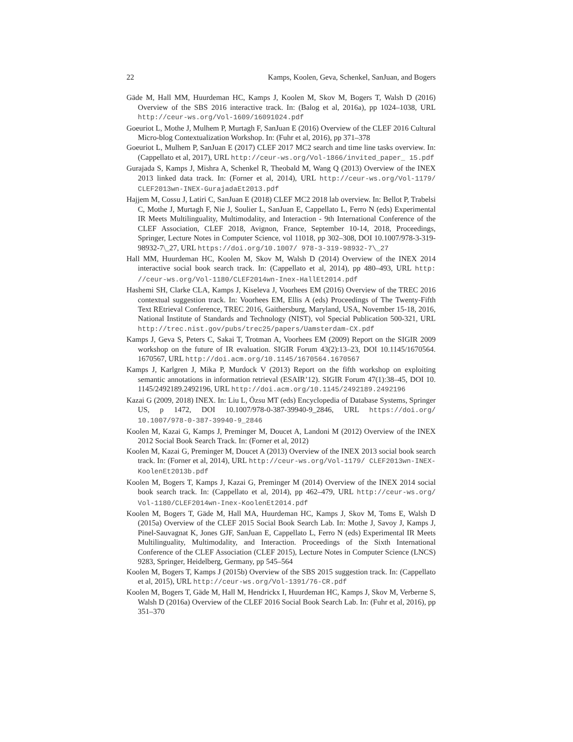22 Kamps, Koolen, Geva, Schenkel, SanJuan, and Bogers
Gäde M, Hall MM, Huurdeman HC, Kamps J, Koolen M, Skov M, Bogers T, Walsh D (2016) Overview of the SBS 2016 interactive track. In: (Balog et al, 2016a), pp 1024–1038, URL http://ceur-ws.org/Vol-1609/16091024.pdf
Goeuriot L, Mothe J, Mulhem P, Murtagh F, SanJuan E (2016) Overview of the CLEF 2016 Cultural Micro-blog Contextualization Workshop. In: (Fuhr et al, 2016), pp 371–378
Goeuriot L, Mulhem P, SanJuan E (2017) CLEF 2017 MC2 search and time line tasks overview. In: (Cappellato et al, 2017), URL http://ceur-ws.org/Vol-1866/invited_paper_ 15.pdf
Gurajada S, Kamps J, Mishra A, Schenkel R, Theobald M, Wang Q (2013) Overview of the INEX 2013 linked data track. In: (Forner et al, 2014), URL http://ceur-ws.org/Vol-1179/ CLEF2013wn-INEX-GurajadaEt2013.pdf
Hajjem M, Cossu J, Latiri C, SanJuan E (2018) CLEF MC2 2018 lab overview. In: Bellot P, Trabelsi C, Mothe J, Murtagh F, Nie J, Soulier L, SanJuan E, Cappellato L, Ferro N (eds) Experimental IR Meets Multilinguality, Multimodality, and Interaction - 9th International Conference of the CLEF Association, CLEF 2018, Avignon, France, September 10-14, 2018, Proceedings, Springer, Lecture Notes in Computer Science, vol 11018, pp 302–308, DOI 10.1007/978-3-319-98932-7\_27, URL https://doi.org/10.1007/ 978-3-319-98932-7\_27
Hall MM, Huurdeman HC, Koolen M, Skov M, Walsh D (2014) Overview of the INEX 2014 interactive social book search track. In: (Cappellato et al, 2014), pp 480–493, URL http: //ceur-ws.org/Vol-1180/CLEF2014wn-Inex-HallEt2014.pdf
Hashemi SH, Clarke CLA, Kamps J, Kiseleva J, Voorhees EM (2016) Overview of the TREC 2016 contextual suggestion track. In: Voorhees EM, Ellis A (eds) Proceedings of The Twenty-Fifth Text REtrieval Conference, TREC 2016, Gaithersburg, Maryland, USA, November 15-18, 2016, National Institute of Standards and Technology (NIST), vol Special Publication 500-321, URL http://trec.nist.gov/pubs/trec25/papers/Uamsterdam-CX.pdf
Kamps J, Geva S, Peters C, Sakai T, Trotman A, Voorhees EM (2009) Report on the SIGIR 2009 workshop on the future of IR evaluation. SIGIR Forum 43(2):13–23, DOI 10.1145/1670564. 1670567, URL http://doi.acm.org/10.1145/1670564.1670567
Kamps J, Karlgren J, Mika P, Murdock V (2013) Report on the fifth workshop on exploiting semantic annotations in information retrieval (ESAIR’12). SIGIR Forum 47(1):38–45, DOI 10. 1145/2492189.2492196, URL http://doi.acm.org/10.1145/2492189.2492196
Kazai G (2009, 2018) INEX. In: Liu L, Özsu MT (eds) Encyclopedia of Database Systems, Springer US, p 1472, DOI 10.1007/978-0-387-39940-9_2846, URL https://doi.org/ 10.1007/978-0-387-39940-9_2846
Koolen M, Kazai G, Kamps J, Preminger M, Doucet A, Landoni M (2012) Overview of the INEX 2012 Social Book Search Track. In: (Forner et al, 2012)
Koolen M, Kazai G, Preminger M, Doucet A (2013) Overview of the INEX 2013 social book search track. In: (Forner et al, 2014), URL http://ceur-ws.org/Vol-1179/ CLEF2013wn-INEX-KoolenEt2013b.pdf
Koolen M, Bogers T, Kamps J, Kazai G, Preminger M (2014) Overview of the INEX 2014 social book search track. In: (Cappellato et al, 2014), pp 462–479, URL http://ceur-ws.org/ Vol-1180/CLEF2014wn-Inex-KoolenEt2014.pdf
Koolen M, Bogers T, Gäde M, Hall MA, Huurdeman HC, Kamps J, Skov M, Toms E, Walsh D (2015a) Overview of the CLEF 2015 Social Book Search Lab. In: Mothe J, Savoy J, Kamps J, Pinel-Sauvagnat K, Jones GJF, SanJuan E, Cappellato L, Ferro N (eds) Experimental IR Meets Multilinguality, Multimodality, and Interaction. Proceedings of the Sixth International Conference of the CLEF Association (CLEF 2015), Lecture Notes in Computer Science (LNCS) 9283, Springer, Heidelberg, Germany, pp 545–564
Koolen M, Bogers T, Kamps J (2015b) Overview of the SBS 2015 suggestion track. In: (Cappellato et al, 2015), URL http://ceur-ws.org/Vol-1391/76-CR.pdf
Koolen M, Bogers T, Gäde M, Hall M, Hendrickx I, Huurdeman HC, Kamps J, Skov M, Verberne S, Walsh D (2016a) Overview of the CLEF 2016 Social Book Search Lab. In: (Fuhr et al, 2016), pp 351–370